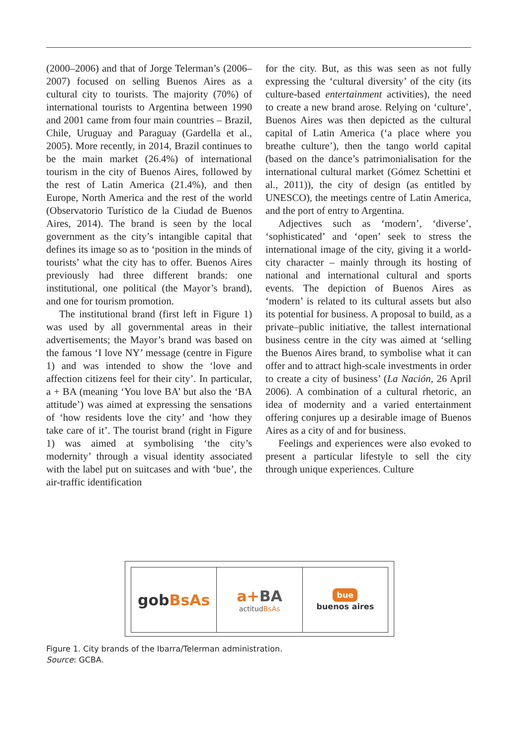(2000–2006) and that of Jorge Telerman’s (2006–2007) focused on selling Buenos Aires as a cultural city to tourists. The majority (70%) of international tourists to Argentina between 1990 and 2001 came from four main countries – Brazil, Chile, Uruguay and Paraguay (Gardella et al., 2005). More recently, in 2014, Brazil continues to be the main market (26.4%) of international tourism in the city of Buenos Aires, followed by the rest of Latin America (21.4%), and then Europe, North America and the rest of the world (Observatorio Turístico de la Ciudad de Buenos Aires, 2014). The brand is seen by the local government as the city’s intangible capital that defines its image so as to ‘position in the minds of tourists’ what the city has to offer. Buenos Aires previously had three different brands: one institutional, one political (the Mayor’s brand), and one for tourism promotion.
The institutional brand (first left in Figure 1) was used by all governmental areas in their advertisements; the Mayor’s brand was based on the famous ‘I love NY’ message (centre in Figure 1) and was intended to show the ‘love and affection citizens feel for their city’. In particular, a + BA (meaning ‘You love BA’ but also the ‘BA attitude’) was aimed at expressing the sensations of ‘how residents love the city’ and ‘how they take care of it’. The tourist brand (right in Figure 1) was aimed at symbolising ‘the city’s modernity’ through a visual identity associated with the label put on suitcases and with ‘bue’, the air-traffic identification
for the city. But, as this was seen as not fully expressing the ‘cultural diversity’ of the city (its culture-based entertainment activities), the need to create a new brand arose. Relying on ‘culture’, Buenos Aires was then depicted as the cultural capital of Latin America (‘a place where you breathe culture’), then the tango world capital (based on the dance’s patrimonialisation for the international cultural market (Gómez Schettini et al., 2011)), the city of design (as entitled by UNESCO), the meetings centre of Latin America, and the port of entry to Argentina.
Adjectives such as ‘modern’, ‘diverse’, ‘sophisticated’ and ‘open’ seek to stress the international image of the city, giving it a world-city character – mainly through its hosting of national and international cultural and sports events. The depiction of Buenos Aires as ‘modern’ is related to its cultural assets but also its potential for business. A proposal to build, as a private–public initiative, the tallest international business centre in the city was aimed at ‘selling the Buenos Aires brand, to symbolise what it can offer and to attract high-scale investments in order to create a city of business’ (La Nación, 26 April 2006). A combination of a cultural rhetoric, an idea of modernity and a varied entertainment offering conjures up a desirable image of Buenos Aires as a city of and for business.
Feelings and experiences were also evoked to present a particular lifestyle to sell the city through unique experiences. Culture
gob BsAs a+BA
actitudBsAs
bue
buenos aires
Figure 1. City brands of the Ibarra/Telerman administration.
Source: GCBA.